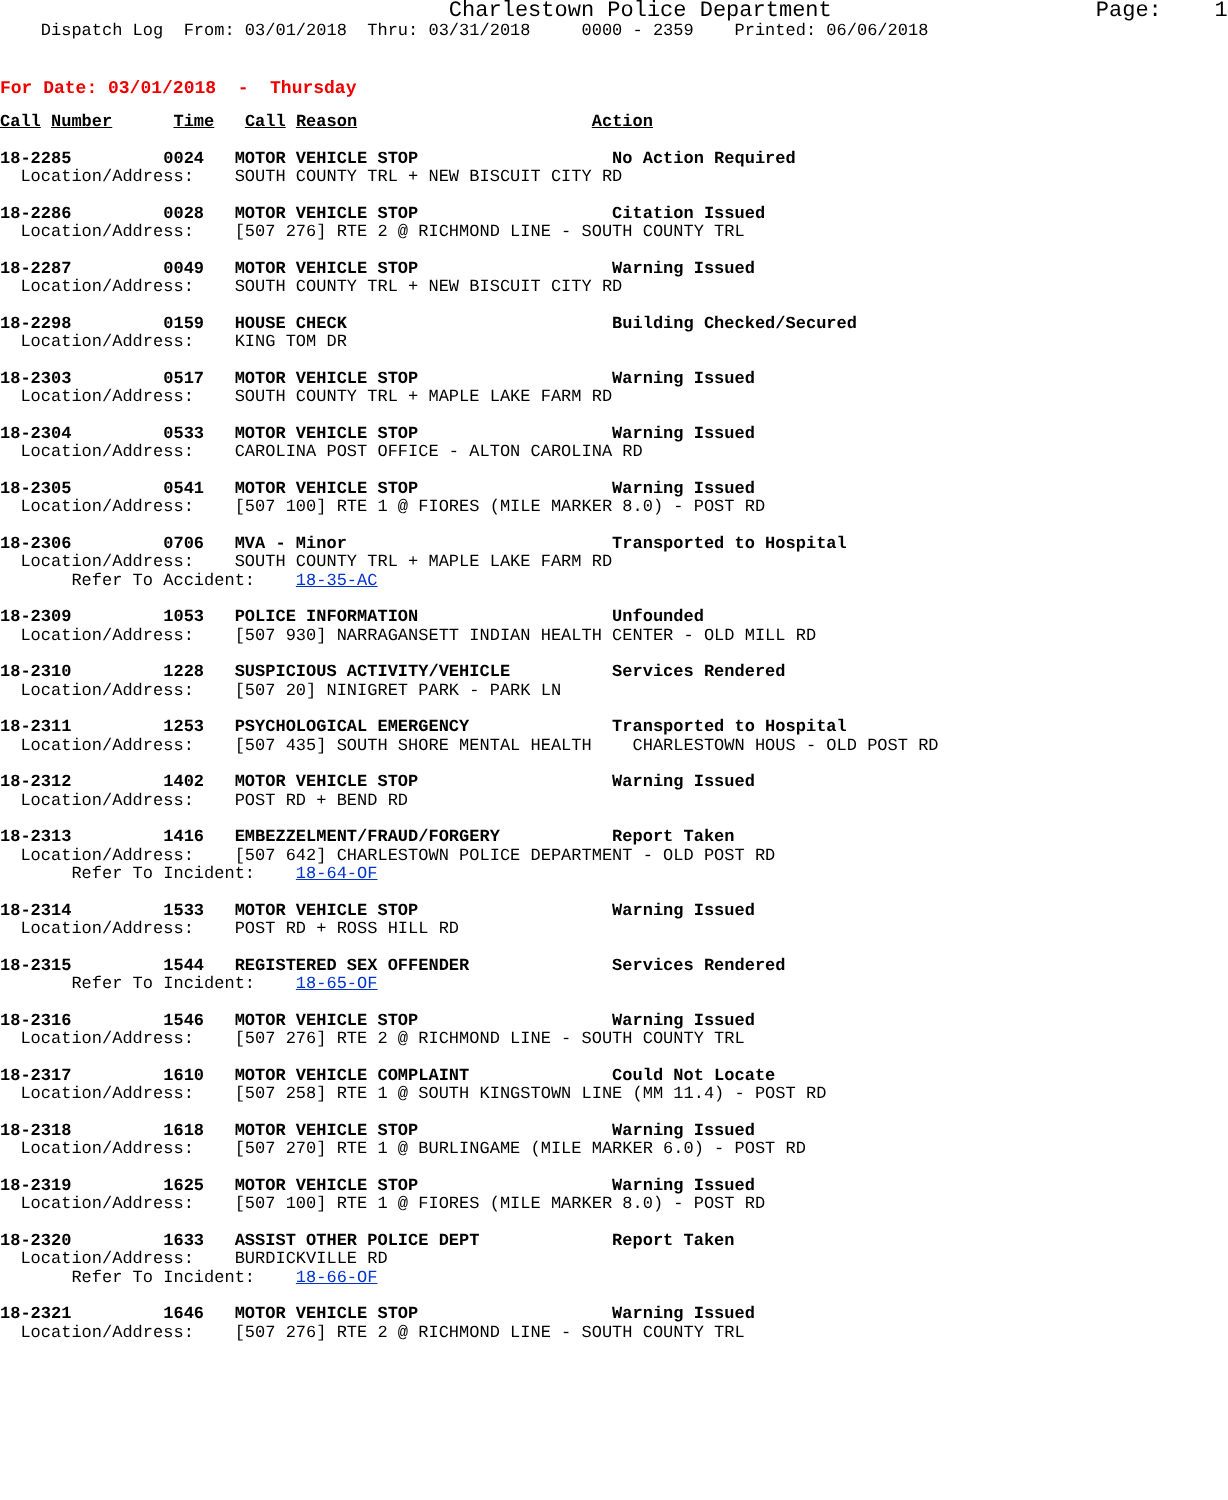Charlestown Police Department                    Page:    1
    Dispatch Log  From: 03/01/2018  Thru: 03/31/2018     0000 - 2359    Printed: 06/06/2018
For Date: 03/01/2018  -  Thursday
Call Number      Time   Call Reason                       Action
18-2285         0024   MOTOR VEHICLE STOP                   No Action Required
  Location/Address:    SOUTH COUNTY TRL + NEW BISCUIT CITY RD
18-2286         0028   MOTOR VEHICLE STOP                   Citation Issued
  Location/Address:    [507 276] RTE 2 @ RICHMOND LINE - SOUTH COUNTY TRL
18-2287         0049   MOTOR VEHICLE STOP                   Warning Issued
  Location/Address:    SOUTH COUNTY TRL + NEW BISCUIT CITY RD
18-2298         0159   HOUSE CHECK                          Building Checked/Secured
  Location/Address:    KING TOM DR
18-2303         0517   MOTOR VEHICLE STOP                   Warning Issued
  Location/Address:    SOUTH COUNTY TRL + MAPLE LAKE FARM RD
18-2304         0533   MOTOR VEHICLE STOP                   Warning Issued
  Location/Address:    CAROLINA POST OFFICE - ALTON CAROLINA RD
18-2305         0541   MOTOR VEHICLE STOP                   Warning Issued
  Location/Address:    [507 100] RTE 1 @ FIORES (MILE MARKER 8.0) - POST RD
18-2306         0706   MVA - Minor                          Transported to Hospital
  Location/Address:    SOUTH COUNTY TRL + MAPLE LAKE FARM RD
       Refer To Accident:    18-35-AC
18-2309         1053   POLICE INFORMATION                   Unfounded
  Location/Address:    [507 930] NARRAGANSETT INDIAN HEALTH CENTER - OLD MILL RD
18-2310         1228   SUSPICIOUS ACTIVITY/VEHICLE          Services Rendered
  Location/Address:    [507 20] NINIGRET PARK - PARK LN
18-2311         1253   PSYCHOLOGICAL EMERGENCY              Transported to Hospital
  Location/Address:    [507 435] SOUTH SHORE MENTAL HEALTH    CHARLESTOWN HOUS - OLD POST RD
18-2312         1402   MOTOR VEHICLE STOP                   Warning Issued
  Location/Address:    POST RD + BEND RD
18-2313         1416   EMBEZZELMENT/FRAUD/FORGERY           Report Taken
  Location/Address:    [507 642] CHARLESTOWN POLICE DEPARTMENT - OLD POST RD
       Refer To Incident:    18-64-OF
18-2314         1533   MOTOR VEHICLE STOP                   Warning Issued
  Location/Address:    POST RD + ROSS HILL RD
18-2315         1544   REGISTERED SEX OFFENDER              Services Rendered
       Refer To Incident:    18-65-OF
18-2316         1546   MOTOR VEHICLE STOP                   Warning Issued
  Location/Address:    [507 276] RTE 2 @ RICHMOND LINE - SOUTH COUNTY TRL
18-2317         1610   MOTOR VEHICLE COMPLAINT              Could Not Locate
  Location/Address:    [507 258] RTE 1 @ SOUTH KINGSTOWN LINE (MM 11.4) - POST RD
18-2318         1618   MOTOR VEHICLE STOP                   Warning Issued
  Location/Address:    [507 270] RTE 1 @ BURLINGAME (MILE MARKER 6.0) - POST RD
18-2319         1625   MOTOR VEHICLE STOP                   Warning Issued
  Location/Address:    [507 100] RTE 1 @ FIORES (MILE MARKER 8.0) - POST RD
18-2320         1633   ASSIST OTHER POLICE DEPT             Report Taken
  Location/Address:    BURDICKVILLE RD
       Refer To Incident:    18-66-OF
18-2321         1646   MOTOR VEHICLE STOP                   Warning Issued
  Location/Address:    [507 276] RTE 2 @ RICHMOND LINE - SOUTH COUNTY TRL